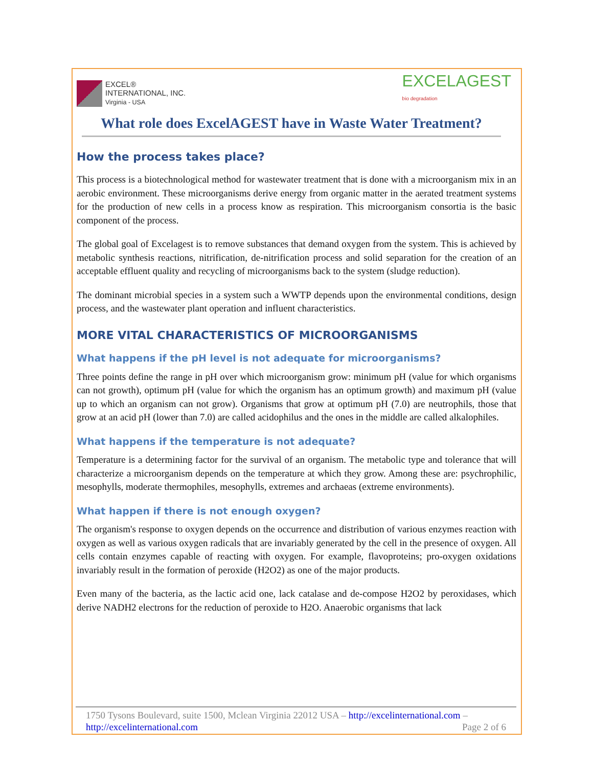EXCEL®
INTERNATIONAL, INC.
Virginia - USA
EXCELAGEST
bio degradation
What role does ExcelAGEST have in Waste Water Treatment?
How the process takes place?
This process is a biotechnological method for wastewater treatment that is done with a microorganism mix in an aerobic environment. These microorganisms derive energy from organic matter in the aerated treatment systems for the production of new cells in a process know as respiration. This microorganism consortia is the basic component of the process.
The global goal of Excelagest is to remove substances that demand oxygen from the system. This is achieved by metabolic synthesis reactions, nitrification, de-nitrification process and solid separation for the creation of an acceptable effluent quality and recycling of microorganisms back to the system (sludge reduction).
The dominant microbial species in a system such a WWTP depends upon the environmental conditions, design process, and the wastewater plant operation and influent characteristics.
MORE VITAL CHARACTERISTICS OF MICROORGANISMS
What happens if the pH level is not adequate for microorganisms?
Three points define the range in pH over which microorganism grow: minimum pH (value for which organisms can not growth), optimum pH (value for which the organism has an optimum growth) and maximum pH (value up to which an organism can not grow). Organisms that grow at optimum pH (7.0) are neutrophils, those that grow at an acid pH (lower than 7.0) are called acidophilus and the ones in the middle are called alkalophiles.
What happens if the temperature is not adequate?
Temperature is a determining factor for the survival of an organism. The metabolic type and tolerance that will characterize a microorganism depends on the temperature at which they grow. Among these are: psychrophilic, mesophylls, moderate thermophiles, mesophylls, extremes and archaeas (extreme environments).
What happen if there is not enough oxygen?
The organism's response to oxygen depends on the occurrence and distribution of various enzymes reaction with oxygen as well as various oxygen radicals that are invariably generated by the cell in the presence of oxygen. All cells contain enzymes capable of reacting with oxygen. For example, flavoproteins; pro-oxygen oxidations invariably result in the formation of peroxide (H2O2) as one of the major products.
Even many of the bacteria, as the lactic acid one, lack catalase and de-compose H2O2 by peroxidases, which derive NADH2 electrons for the reduction of peroxide to H2O. Anaerobic organisms that lack
1750 Tysons Boulevard, suite 1500, Mclean Virginia 22012 USA – http://excelinternational.com –
http://excelinternational.com Page 2 of 6